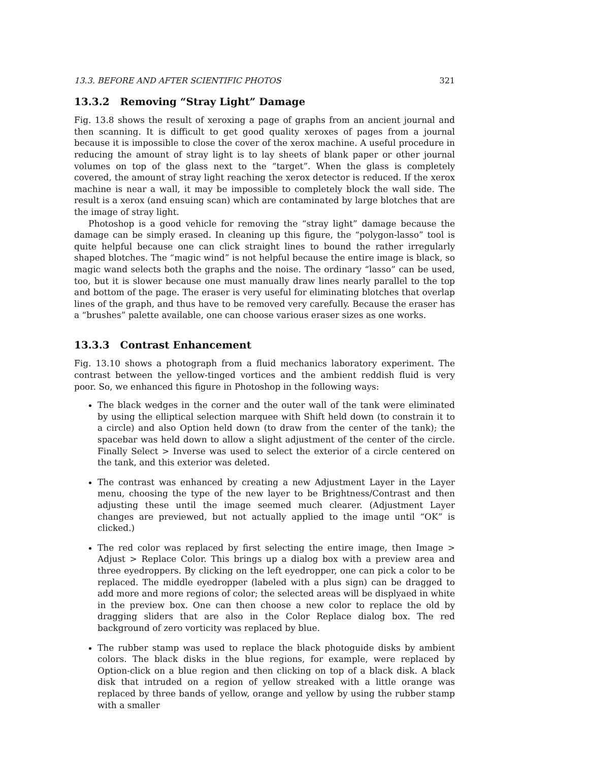13.3. BEFORE AND AFTER SCIENTIFIC PHOTOS 321
13.3.2 Removing “Stray Light” Damage
Fig. 13.8 shows the result of xeroxing a page of graphs from an ancient journal and then scanning. It is difficult to get good quality xeroxes of pages from a journal because it is impossible to close the cover of the xerox machine. A useful procedure in reducing the amount of stray light is to lay sheets of blank paper or other journal volumes on top of the glass next to the “target”. When the glass is completely covered, the amount of stray light reaching the xerox detector is reduced. If the xerox machine is near a wall, it may be impossible to completely block the wall side. The result is a xerox (and ensuing scan) which are contaminated by large blotches that are the image of stray light.
Photoshop is a good vehicle for removing the “stray light” damage because the damage can be simply erased. In cleaning up this figure, the “polygon-lasso” tool is quite helpful because one can click straight lines to bound the rather irregularly shaped blotches. The “magic wind” is not helpful because the entire image is black, so magic wand selects both the graphs and the noise. The ordinary “lasso” can be used, too, but it is slower because one must manually draw lines nearly parallel to the top and bottom of the page. The eraser is very useful for eliminating blotches that overlap lines of the graph, and thus have to be removed very carefully. Because the eraser has a “brushes” palette available, one can choose various eraser sizes as one works.
13.3.3 Contrast Enhancement
Fig. 13.10 shows a photograph from a fluid mechanics laboratory experiment. The contrast between the yellow-tinged vortices and the ambient reddish fluid is very poor. So, we enhanced this figure in Photoshop in the following ways:
The black wedges in the corner and the outer wall of the tank were eliminated by using the elliptical selection marquee with Shift held down (to constrain it to a circle) and also Option held down (to draw from the center of the tank); the spacebar was held down to allow a slight adjustment of the center of the circle. Finally Select > Inverse was used to select the exterior of a circle centered on the tank, and this exterior was deleted.
The contrast was enhanced by creating a new Adjustment Layer in the Layer menu, choosing the type of the new layer to be Brightness/Contrast and then adjusting these until the image seemed much clearer. (Adjustment Layer changes are previewed, but not actually applied to the image until “OK” is clicked.)
The red color was replaced by first selecting the entire image, then Image > Adjust > Replace Color. This brings up a dialog box with a preview area and three eyedroppers. By clicking on the left eyedropper, one can pick a color to be replaced. The middle eyedropper (labeled with a plus sign) can be dragged to add more and more regions of color; the selected areas will be displyaed in white in the preview box. One can then choose a new color to replace the old by dragging sliders that are also in the Color Replace dialog box. The red background of zero vorticity was replaced by blue.
The rubber stamp was used to replace the black photoguide disks by ambient colors. The black disks in the blue regions, for example, were replaced by Option-click on a blue region and then clicking on top of a black disk. A black disk that intruded on a region of yellow streaked with a little orange was replaced by three bands of yellow, orange and yellow by using the rubber stamp with a smaller